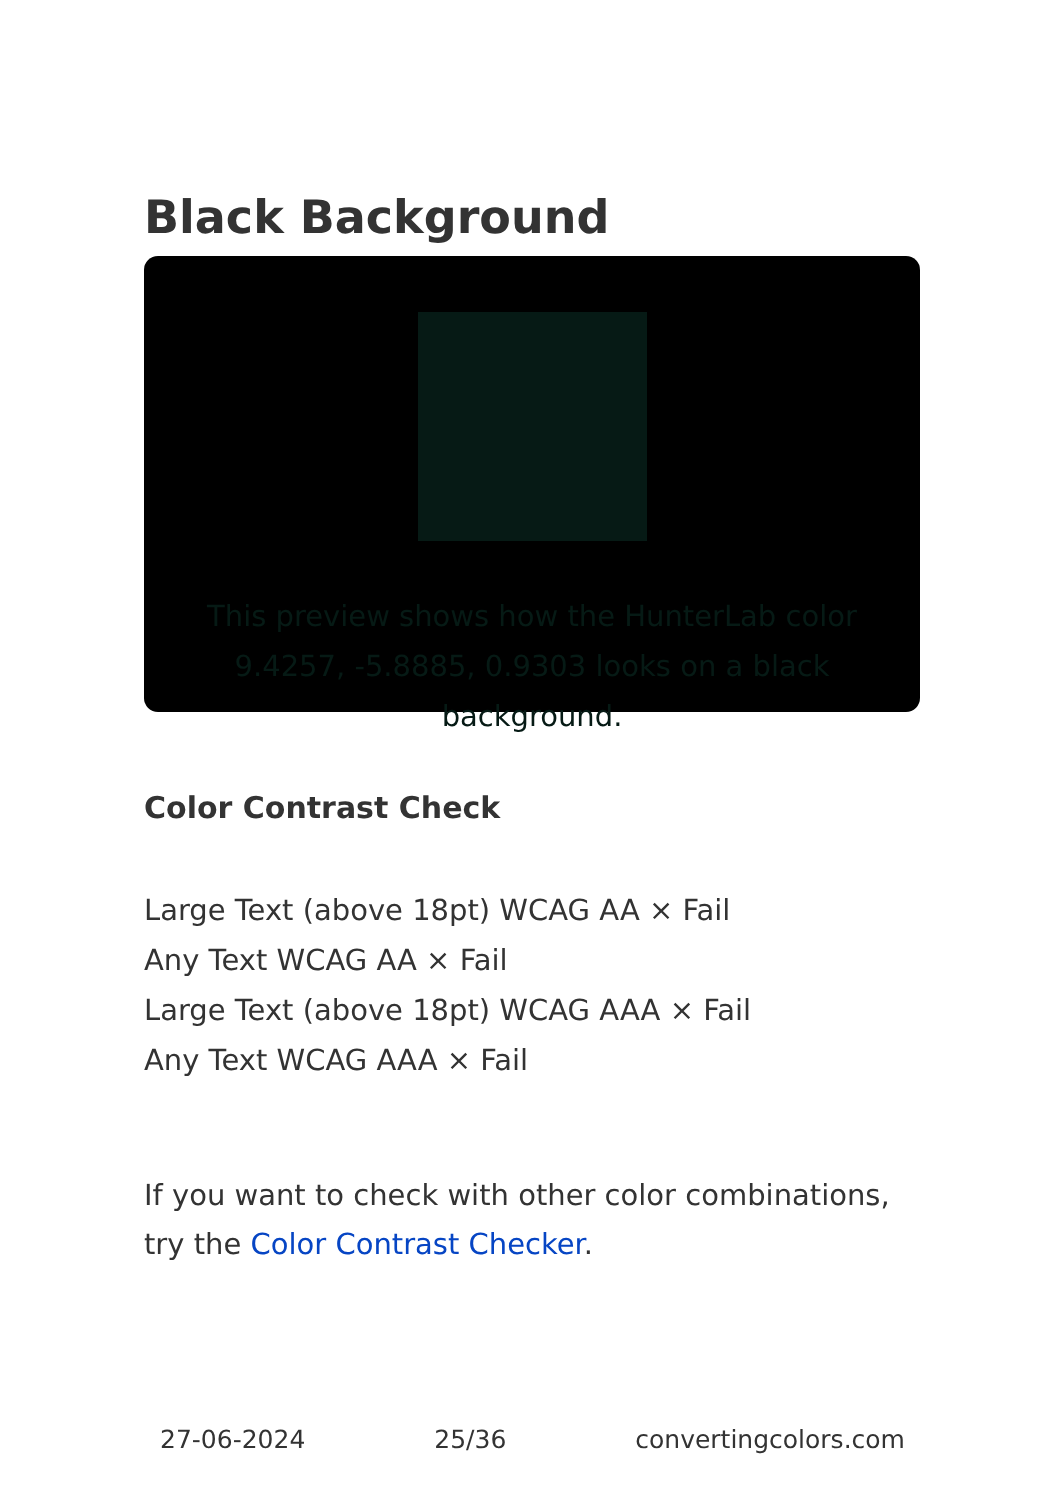Black Background
This preview shows how the HunterLab color 9.4257, -5.8885, 0.9303 looks on a black background.
Color Contrast Check
Large Text (above 18pt) WCAG AA × Fail
Any Text WCAG AA × Fail
Large Text (above 18pt) WCAG AAA × Fail
Any Text WCAG AAA × Fail
If you want to check with other color combinations, try the Color Contrast Checker.
27-06-2024 25/36 convertingcolors.com